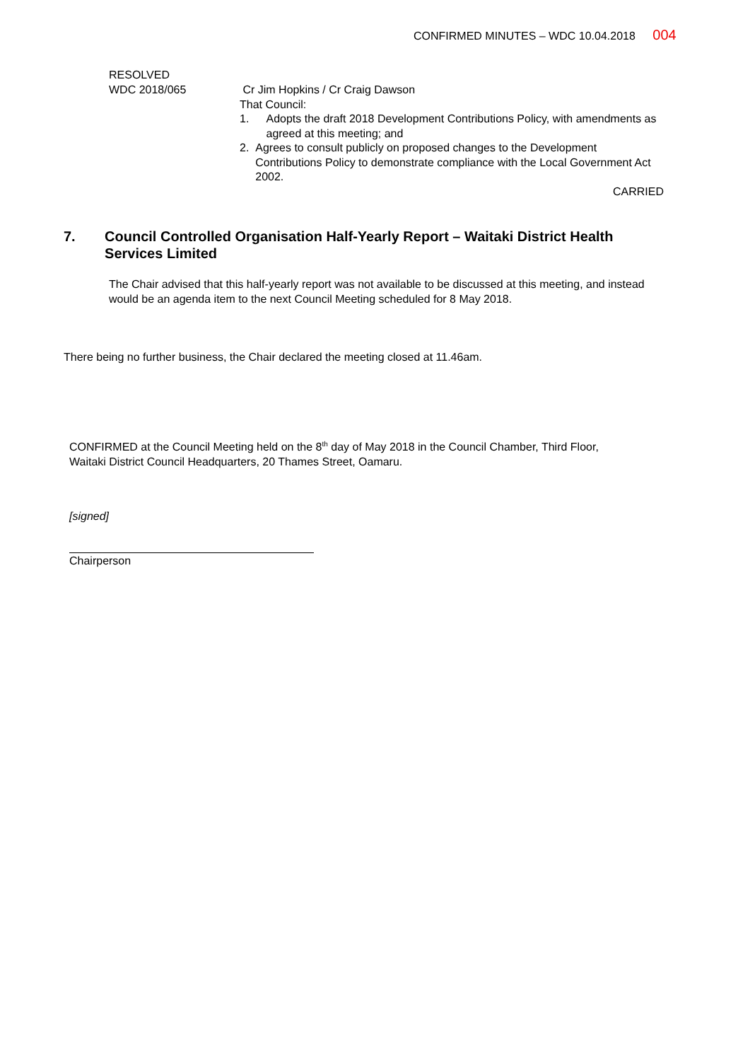CONFIRMED MINUTES – WDC 10.04.2018 004
RESOLVED
WDC 2018/065
Cr Jim Hopkins / Cr Craig Dawson
That Council:
1. Adopts the draft 2018 Development Contributions Policy, with amendments as agreed at this meeting; and
2. Agrees to consult publicly on proposed changes to the Development Contributions Policy to demonstrate compliance with the Local Government Act 2002.
CARRIED
7. Council Controlled Organisation Half-Yearly Report – Waitaki District Health Services Limited
The Chair advised that this half-yearly report was not available to be discussed at this meeting, and instead would be an agenda item to the next Council Meeting scheduled for 8 May 2018.
There being no further business, the Chair declared the meeting closed at 11.46am.
CONFIRMED at the Council Meeting held on the 8<sup>th</sup> day of May 2018 in the Council Chamber, Third Floor, Waitaki District Council Headquarters, 20 Thames Street, Oamaru.
[signed]
Chairperson